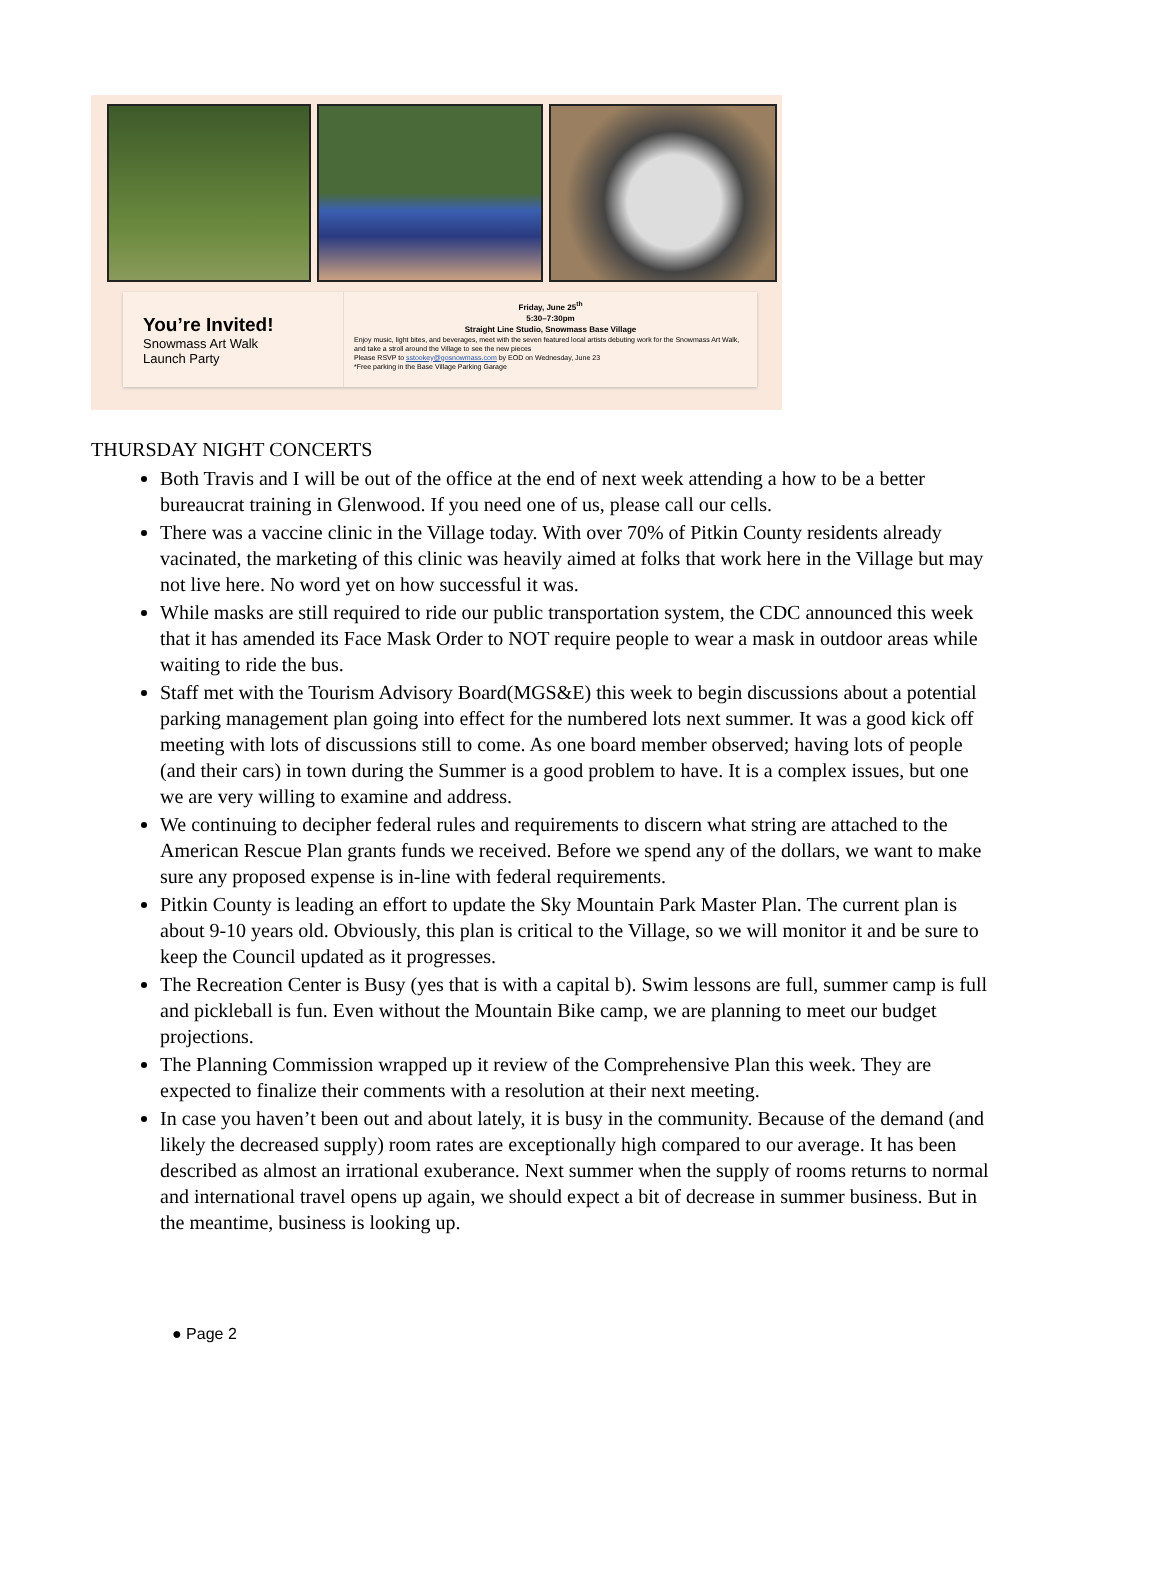You’re Invited!
Snowmass Art Walk
Launch Party
Friday, June 25<sup>th</sup>
5:30–7:30pm
Straight Line Studio, Snowmass Base Village
Enjoy music, light bites, and beverages, meet with the seven featured local artists debuting work for the Snowmass Art Walk, and take a stroll around the Village to see the new pieces
Please RSVP to sstookey@gosnowmass.com by EOD on Wednesday, June 23
*Free parking in the Base Village Parking Garage
THURSDAY NIGHT CONCERTS
Both Travis and I will be out of the office at the end of next week attending a how to be a better bureaucrat training in Glenwood. If you need one of us, please call our cells.
There was a vaccine clinic in the Village today. With over 70% of Pitkin County residents already vacinated, the marketing of this clinic was heavily aimed at folks that work here in the Village but may not live here. No word yet on how successful it was.
While masks are still required to ride our public transportation system, the CDC announced this week that it has amended its Face Mask Order to NOT require people to wear a mask in outdoor areas while waiting to ride the bus.
Staff met with the Tourism Advisory Board(MGS&E) this week to begin discussions about a potential parking management plan going into effect for the numbered lots next summer. It was a good kick off meeting with lots of discussions still to come. As one board member observed; having lots of people (and their cars) in town during the Summer is a good problem to have. It is a complex issues, but one we are very willing to examine and address.
We continuing to decipher federal rules and requirements to discern what string are attached to the American Rescue Plan grants funds we received. Before we spend any of the dollars, we want to make sure any proposed expense is in-line with federal requirements.
Pitkin County is leading an effort to update the Sky Mountain Park Master Plan. The current plan is about 9-10 years old. Obviously, this plan is critical to the Village, so we will monitor it and be sure to keep the Council updated as it progresses.
The Recreation Center is Busy (yes that is with a capital b). Swim lessons are full, summer camp is full and pickleball is fun. Even without the Mountain Bike camp, we are planning to meet our budget projections.
The Planning Commission wrapped up it review of the Comprehensive Plan this week. They are expected to finalize their comments with a resolution at their next meeting.
In case you haven’t been out and about lately, it is busy in the community. Because of the demand (and likely the decreased supply) room rates are exceptionally high compared to our average. It has been described as almost an irrational exuberance. Next summer when the supply of rooms returns to normal and international travel opens up again, we should expect a bit of decrease in summer business. But in the meantime, business is looking up.
● Page 2